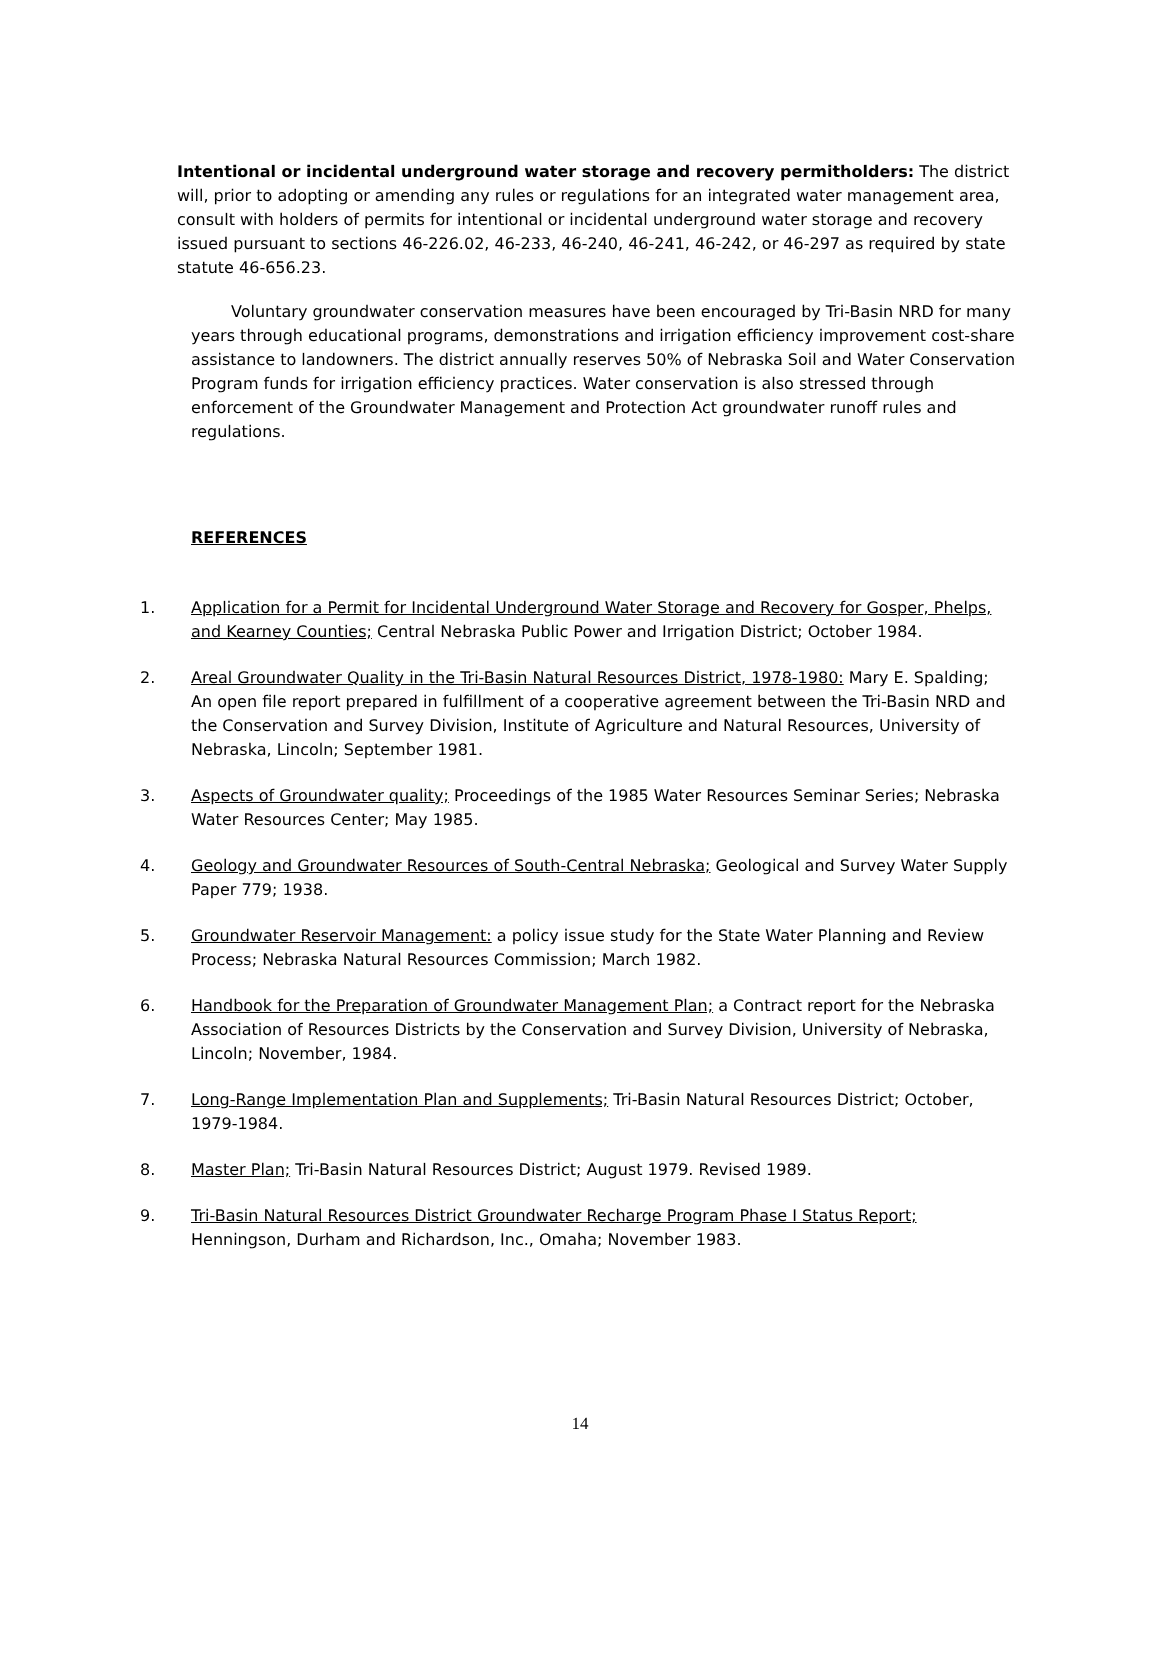Intentional or incidental underground water storage and recovery permitholders: The district will, prior to adopting or amending any rules or regulations for an integrated water management area, consult with holders of permits for intentional or incidental underground water storage and recovery issued pursuant to sections 46-226.02, 46-233, 46-240, 46-241, 46-242, or 46-297 as required by state statute 46-656.23.
Voluntary groundwater conservation measures have been encouraged by Tri-Basin NRD for many years through educational programs, demonstrations and irrigation efficiency improvement cost-share assistance to landowners. The district annually reserves 50% of Nebraska Soil and Water Conservation Program funds for irrigation efficiency practices. Water conservation is also stressed through enforcement of the Groundwater Management and Protection Act groundwater runoff rules and regulations.
REFERENCES
1. Application for a Permit for Incidental Underground Water Storage and Recovery for Gosper, Phelps, and Kearney Counties; Central Nebraska Public Power and Irrigation District; October 1984.
2. Areal Groundwater Quality in the Tri-Basin Natural Resources District, 1978-1980: Mary E. Spalding; An open file report prepared in fulfillment of a cooperative agreement between the Tri-Basin NRD and the Conservation and Survey Division, Institute of Agriculture and Natural Resources, University of Nebraska, Lincoln; September 1981.
3. Aspects of Groundwater quality; Proceedings of the 1985 Water Resources Seminar Series; Nebraska Water Resources Center; May 1985.
4. Geology and Groundwater Resources of South-Central Nebraska; Geological and Survey Water Supply Paper 779; 1938.
5. Groundwater Reservoir Management: a policy issue study for the State Water Planning and Review Process; Nebraska Natural Resources Commission; March 1982.
6. Handbook for the Preparation of Groundwater Management Plan; a Contract report for the Nebraska Association of Resources Districts by the Conservation and Survey Division, University of Nebraska, Lincoln; November, 1984.
7. Long-Range Implementation Plan and Supplements; Tri-Basin Natural Resources District; October, 1979-1984.
8. Master Plan; Tri-Basin Natural Resources District; August 1979. Revised 1989.
9. Tri-Basin Natural Resources District Groundwater Recharge Program Phase I Status Report; Henningson, Durham and Richardson, Inc., Omaha; November 1983.
14